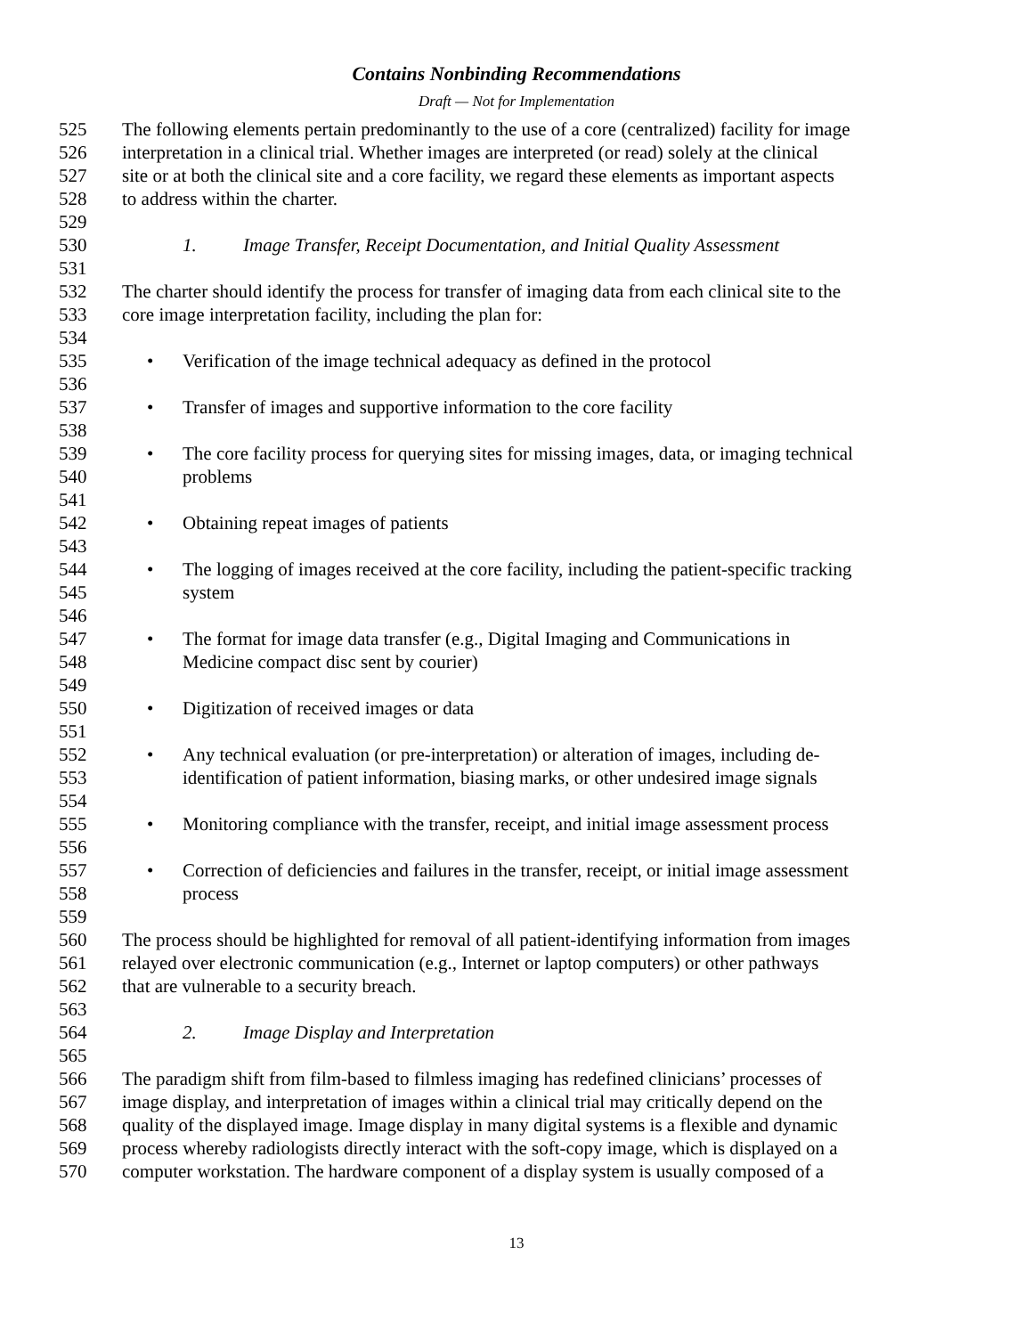Contains Nonbinding Recommendations
Draft — Not for Implementation
525 The following elements pertain predominantly to the use of a core (centralized) facility for image
526 interpretation in a clinical trial. Whether images are interpreted (or read) solely at the clinical
527 site or at both the clinical site and a core facility, we regard these elements as important aspects
528 to address within the charter.
529
530 1. Image Transfer, Receipt Documentation, and Initial Quality Assessment
531
532 The charter should identify the process for transfer of imaging data from each clinical site to the
533 core image interpretation facility, including the plan for:
534
535 • Verification of the image technical adequacy as defined in the protocol
536
537 • Transfer of images and supportive information to the core facility
538
539 • The core facility process for querying sites for missing images, data, or imaging technical
540 problems
541
542 • Obtaining repeat images of patients
543
544 • The logging of images received at the core facility, including the patient-specific tracking
545 system
546
547 • The format for image data transfer (e.g., Digital Imaging and Communications in
548 Medicine compact disc sent by courier)
549
550 • Digitization of received images or data
551
552 • Any technical evaluation (or pre-interpretation) or alteration of images, including de-
553 identification of patient information, biasing marks, or other undesired image signals
554
555 • Monitoring compliance with the transfer, receipt, and initial image assessment process
556
557 • Correction of deficiencies and failures in the transfer, receipt, or initial image assessment
558 process
559
560 The process should be highlighted for removal of all patient-identifying information from images
561 relayed over electronic communication (e.g., Internet or laptop computers) or other pathways
562 that are vulnerable to a security breach.
563
564 2. Image Display and Interpretation
565
566 The paradigm shift from film-based to filmless imaging has redefined clinicians’ processes of
567 image display, and interpretation of images within a clinical trial may critically depend on the
568 quality of the displayed image. Image display in many digital systems is a flexible and dynamic
569 process whereby radiologists directly interact with the soft-copy image, which is displayed on a
570 computer workstation. The hardware component of a display system is usually composed of a
13